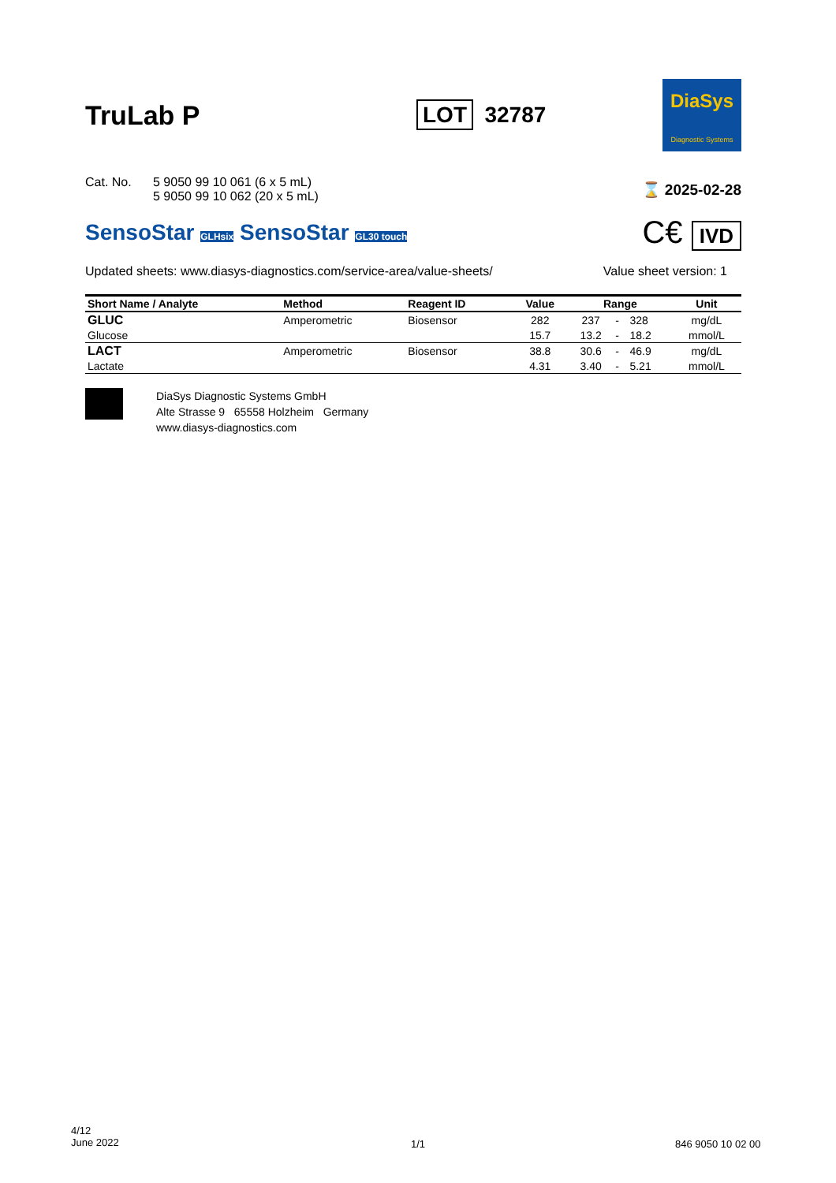TruLab P
LOT 32787
DiaSys
Diagnostic Systems
Cat. No. 5 9050 99 10 061 (6 x 5 mL)
5 9050 99 10 062 (20 x 5 mL)
⌛ 2025-02-28
SensoStar GLHsix SensoStar GL30 touch
C€ IVD
Updated sheets: www.diasys-diagnostics.com/service-area/value-sheets/ Value sheet version: 1
| Short Name / Analyte | Method | Reagent ID | Value | Range | | | Unit |
| --- | --- | --- | --- | --- | --- | --- | --- |
| GLUC | Amperometric | Biosensor | 282 | 237 | - | 328 | mg/dL |
| Glucose | | | 15.7 | 13.2 | - | 18.2 | mmol/L |
| LACT | Amperometric | Biosensor | 38.8 | 30.6 | - | 46.9 | mg/dL |
| Lactate | | | 4.31 | 3.40 | - | 5.21 | mmol/L |
DiaSys Diagnostic Systems GmbH
Alte Strasse 9 65558 Holzheim Germany
www.diasys-diagnostics.com
4/12
June 2022
1/1 846 9050 10 02 00